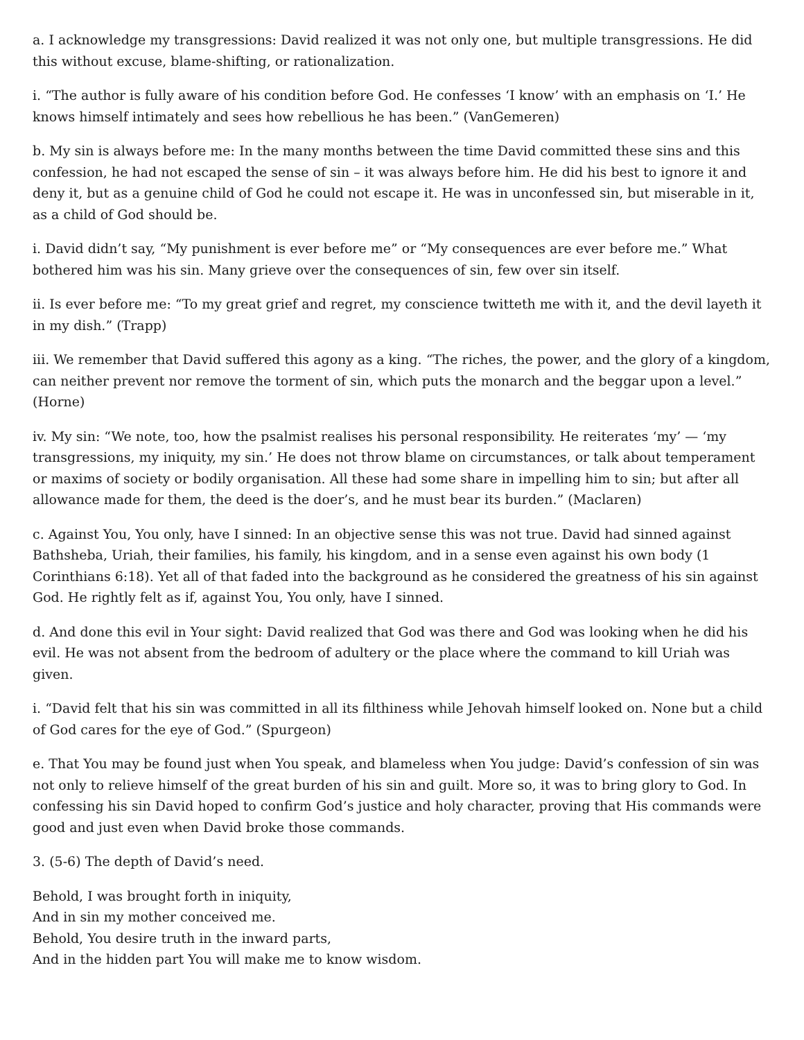a. I acknowledge my transgressions: David realized it was not only one, but multiple transgressions. He did this without excuse, blame-shifting, or rationalization.
i. “The author is fully aware of his condition before God. He confesses ‘I know’ with an emphasis on ‘I.’ He knows himself intimately and sees how rebellious he has been.” (VanGemeren)
b. My sin is always before me: In the many months between the time David committed these sins and this confession, he had not escaped the sense of sin – it was always before him. He did his best to ignore it and deny it, but as a genuine child of God he could not escape it. He was in unconfessed sin, but miserable in it, as a child of God should be.
i. David didn’t say, “My punishment is ever before me” or “My consequences are ever before me.” What bothered him was his sin. Many grieve over the consequences of sin, few over sin itself.
ii. Is ever before me: “To my great grief and regret, my conscience twitteth me with it, and the devil layeth it in my dish.” (Trapp)
iii. We remember that David suffered this agony as a king. “The riches, the power, and the glory of a kingdom, can neither prevent nor remove the torment of sin, which puts the monarch and the beggar upon a level.” (Horne)
iv. My sin: “We note, too, how the psalmist realises his personal responsibility. He reiterates ‘my’ — ‘my transgressions, my iniquity, my sin.’ He does not throw blame on circumstances, or talk about temperament or maxims of society or bodily organisation. All these had some share in impelling him to sin; but after all allowance made for them, the deed is the doer’s, and he must bear its burden.” (Maclaren)
c. Against You, You only, have I sinned: In an objective sense this was not true. David had sinned against Bathsheba, Uriah, their families, his family, his kingdom, and in a sense even against his own body (1 Corinthians 6:18). Yet all of that faded into the background as he considered the greatness of his sin against God. He rightly felt as if, against You, You only, have I sinned.
d. And done this evil in Your sight: David realized that God was there and God was looking when he did his evil. He was not absent from the bedroom of adultery or the place where the command to kill Uriah was given.
i. “David felt that his sin was committed in all its filthiness while Jehovah himself looked on. None but a child of God cares for the eye of God.” (Spurgeon)
e. That You may be found just when You speak, and blameless when You judge: David’s confession of sin was not only to relieve himself of the great burden of his sin and guilt. More so, it was to bring glory to God. In confessing his sin David hoped to confirm God’s justice and holy character, proving that His commands were good and just even when David broke those commands.
3. (5-6) The depth of David’s need.
Behold, I was brought forth in iniquity,
And in sin my mother conceived me.
Behold, You desire truth in the inward parts,
And in the hidden part You will make me to know wisdom.